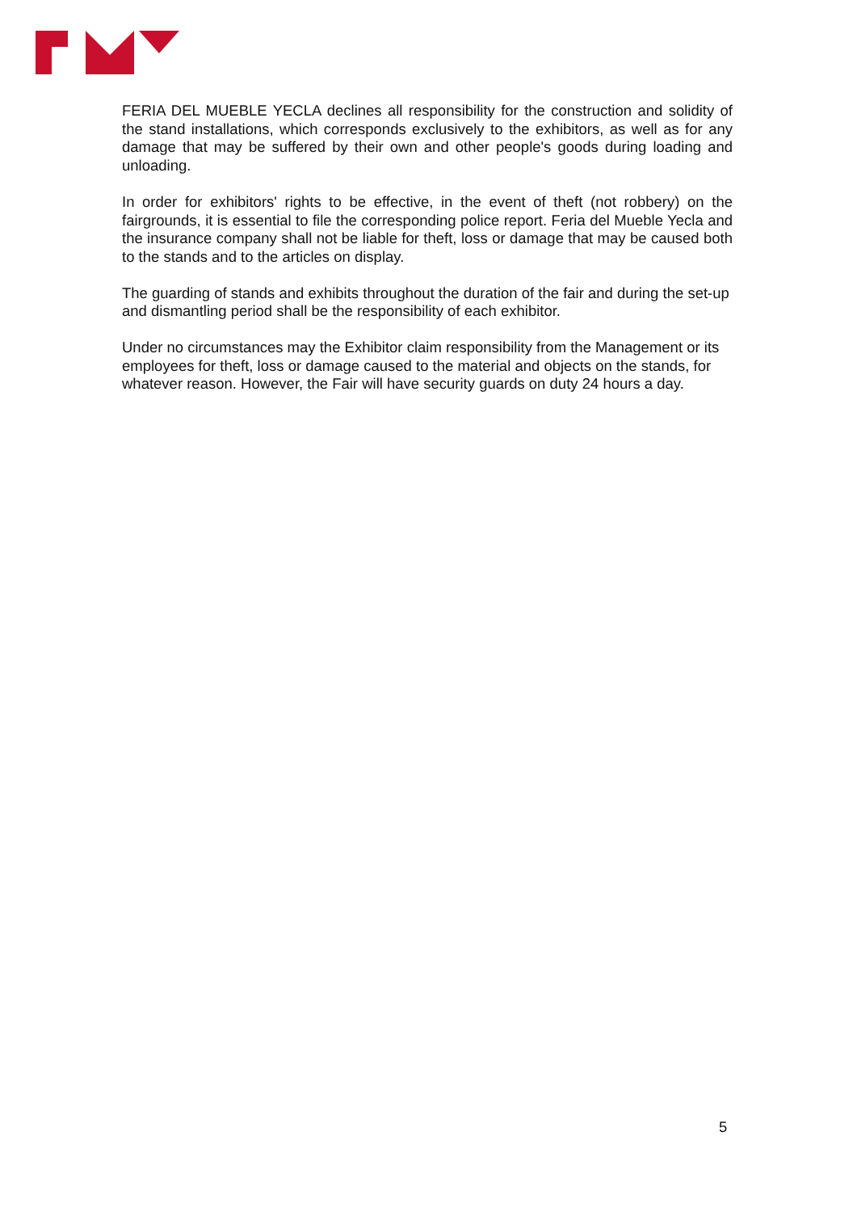FERIA DEL MUEBLE YECLA declines all responsibility for the construction and solidity of the stand installations, which corresponds exclusively to the exhibitors, as well as for any damage that may be suffered by their own and other people's goods during loading and unloading.
In order for exhibitors' rights to be effective, in the event of theft (not robbery) on the fairgrounds, it is essential to file the corresponding police report. Feria del Mueble Yecla and the insurance company shall not be liable for theft, loss or damage that may be caused both to the stands and to the articles on display.
The guarding of stands and exhibits throughout the duration of the fair and during the set-up and dismantling period shall be the responsibility of each exhibitor.
Under no circumstances may the Exhibitor claim responsibility from the Management or its employees for theft, loss or damage caused to the material and objects on the stands, for whatever reason. However, the Fair will have security guards on duty 24 hours a day.
5